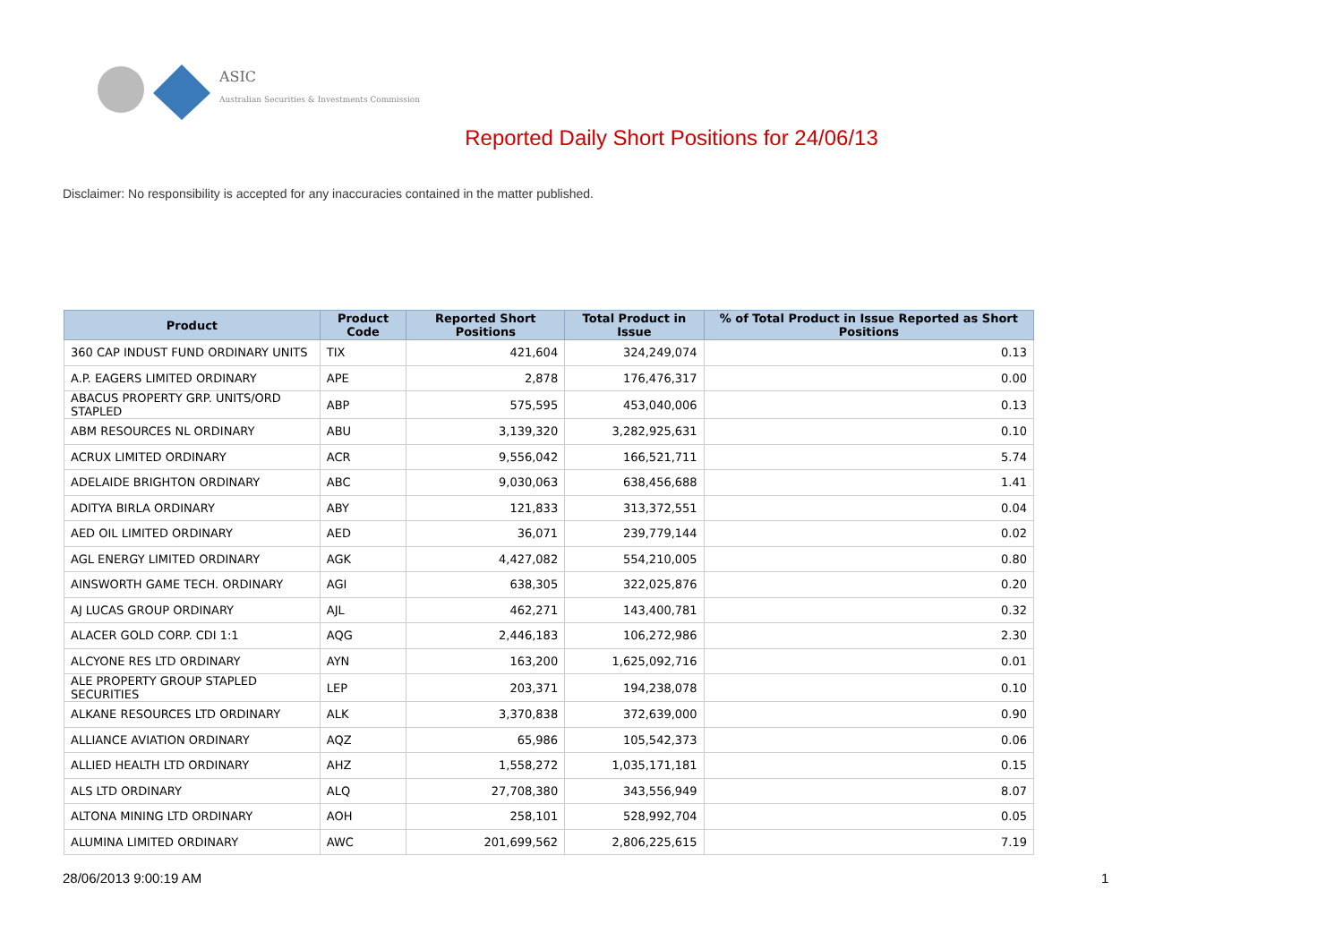ASIC
Australian Securities & Investments Commission
Reported Daily Short Positions for 24/06/13
Disclaimer: No responsibility is accepted for any inaccuracies contained in the matter published.
| Product | Product Code | Reported Short Positions | Total Product in Issue | % of Total Product in Issue Reported as Short Positions |
| --- | --- | --- | --- | --- |
| 360 CAP INDUST FUND ORDINARY UNITS | TIX | 421,604 | 324,249,074 | 0.13 |
| A.P. EAGERS LIMITED ORDINARY | APE | 2,878 | 176,476,317 | 0.00 |
| ABACUS PROPERTY GRP. UNITS/ORD STAPLED | ABP | 575,595 | 453,040,006 | 0.13 |
| ABM RESOURCES NL ORDINARY | ABU | 3,139,320 | 3,282,925,631 | 0.10 |
| ACRUX LIMITED ORDINARY | ACR | 9,556,042 | 166,521,711 | 5.74 |
| ADELAIDE BRIGHTON ORDINARY | ABC | 9,030,063 | 638,456,688 | 1.41 |
| ADITYA BIRLA ORDINARY | ABY | 121,833 | 313,372,551 | 0.04 |
| AED OIL LIMITED ORDINARY | AED | 36,071 | 239,779,144 | 0.02 |
| AGL ENERGY LIMITED ORDINARY | AGK | 4,427,082 | 554,210,005 | 0.80 |
| AINSWORTH GAME TECH. ORDINARY | AGI | 638,305 | 322,025,876 | 0.20 |
| AJ LUCAS GROUP ORDINARY | AJL | 462,271 | 143,400,781 | 0.32 |
| ALACER GOLD CORP. CDI 1:1 | AQG | 2,446,183 | 106,272,986 | 2.30 |
| ALCYONE RES LTD ORDINARY | AYN | 163,200 | 1,625,092,716 | 0.01 |
| ALE PROPERTY GROUP STAPLED SECURITIES | LEP | 203,371 | 194,238,078 | 0.10 |
| ALKANE RESOURCES LTD ORDINARY | ALK | 3,370,838 | 372,639,000 | 0.90 |
| ALLIANCE AVIATION ORDINARY | AQZ | 65,986 | 105,542,373 | 0.06 |
| ALLIED HEALTH LTD ORDINARY | AHZ | 1,558,272 | 1,035,171,181 | 0.15 |
| ALS LTD ORDINARY | ALQ | 27,708,380 | 343,556,949 | 8.07 |
| ALTONA MINING LTD ORDINARY | AOH | 258,101 | 528,992,704 | 0.05 |
| ALUMINA LIMITED ORDINARY | AWC | 201,699,562 | 2,806,225,615 | 7.19 |
28/06/2013 9:00:19 AM 1